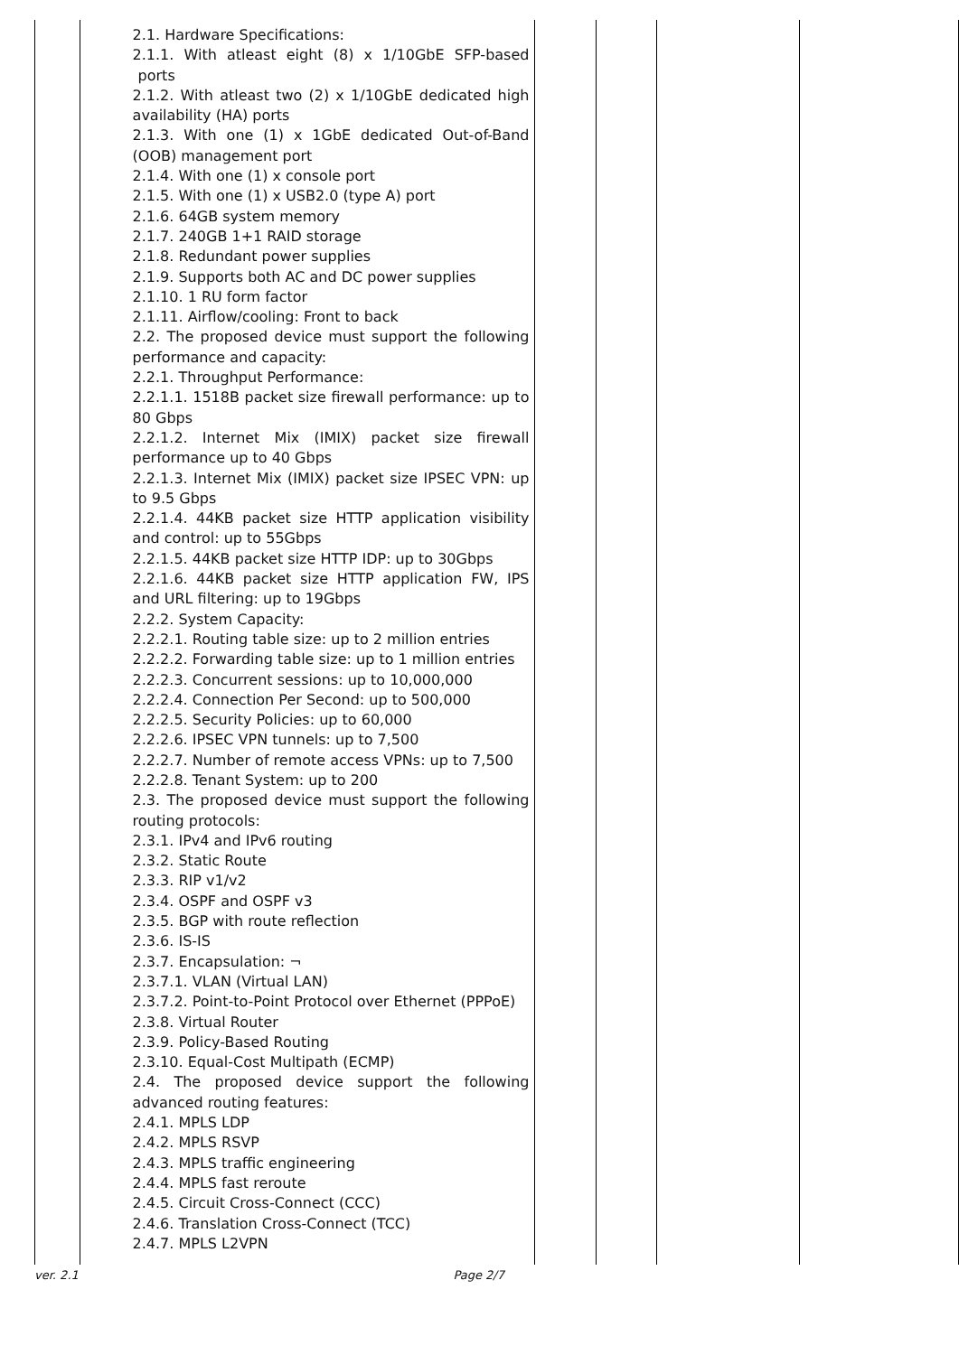| | 2.1. Hardware Specifications: 2.1.1. With atleast eight (8) x 1/10GbE SFP-based ports 2.1.2. With atleast two (2) x 1/10GbE dedicated high availability (HA) ports 2.1.3. With one (1) x 1GbE dedicated Out-of-Band (OOB) management port 2.1.4. With one (1) x console port 2.1.5. With one (1) x USB2.0 (type A) port 2.1.6. 64GB system memory 2.1.7. 240GB 1+1 RAID storage 2.1.8. Redundant power supplies 2.1.9. Supports both AC and DC power supplies 2.1.10. 1 RU form factor 2.1.11. Airflow/cooling: Front to back 2.2. The proposed device must support the following performance and capacity: 2.2.1. Throughput Performance: 2.2.1.1. 1518B packet size firewall performance: up to 80 Gbps 2.2.1.2. Internet Mix (IMIX) packet size firewall performance up to 40 Gbps 2.2.1.3. Internet Mix (IMIX) packet size IPSEC VPN: up to 9.5 Gbps 2.2.1.4. 44KB packet size HTTP application visibility and control: up to 55Gbps 2.2.1.5. 44KB packet size HTTP IDP: up to 30Gbps 2.2.1.6. 44KB packet size HTTP application FW, IPS and URL filtering: up to 19Gbps 2.2.2. System Capacity: 2.2.2.1. Routing table size: up to 2 million entries 2.2.2.2. Forwarding table size: up to 1 million entries 2.2.2.3. Concurrent sessions: up to 10,000,000 2.2.2.4. Connection Per Second: up to 500,000 2.2.2.5. Security Policies: up to 60,000 2.2.2.6. IPSEC VPN tunnels: up to 7,500 2.2.2.7. Number of remote access VPNs: up to 7,500 2.2.2.8. Tenant System: up to 200 2.3. The proposed device must support the following routing protocols: 2.3.1. IPv4 and IPv6 routing 2.3.2. Static Route 2.3.3. RIP v1/v2 2.3.4. OSPF and OSPF v3 2.3.5. BGP with route reflection 2.3.6. IS-IS 2.3.7. Encapsulation: ¬ 2.3.7.1. VLAN (Virtual LAN) 2.3.7.2. Point-to-Point Protocol over Ethernet (PPPoE) 2.3.8. Virtual Router 2.3.9. Policy-Based Routing 2.3.10. Equal-Cost Multipath (ECMP) 2.4. The proposed device support the following advanced routing features: 2.4.1. MPLS LDP 2.4.2. MPLS RSVP 2.4.3. MPLS traffic engineering 2.4.4. MPLS fast reroute 2.4.5. Circuit Cross-Connect (CCC) 2.4.6. Translation Cross-Connect (TCC) 2.4.7. MPLS L2VPN | | | | |
ver. 2.1 Page 2/7